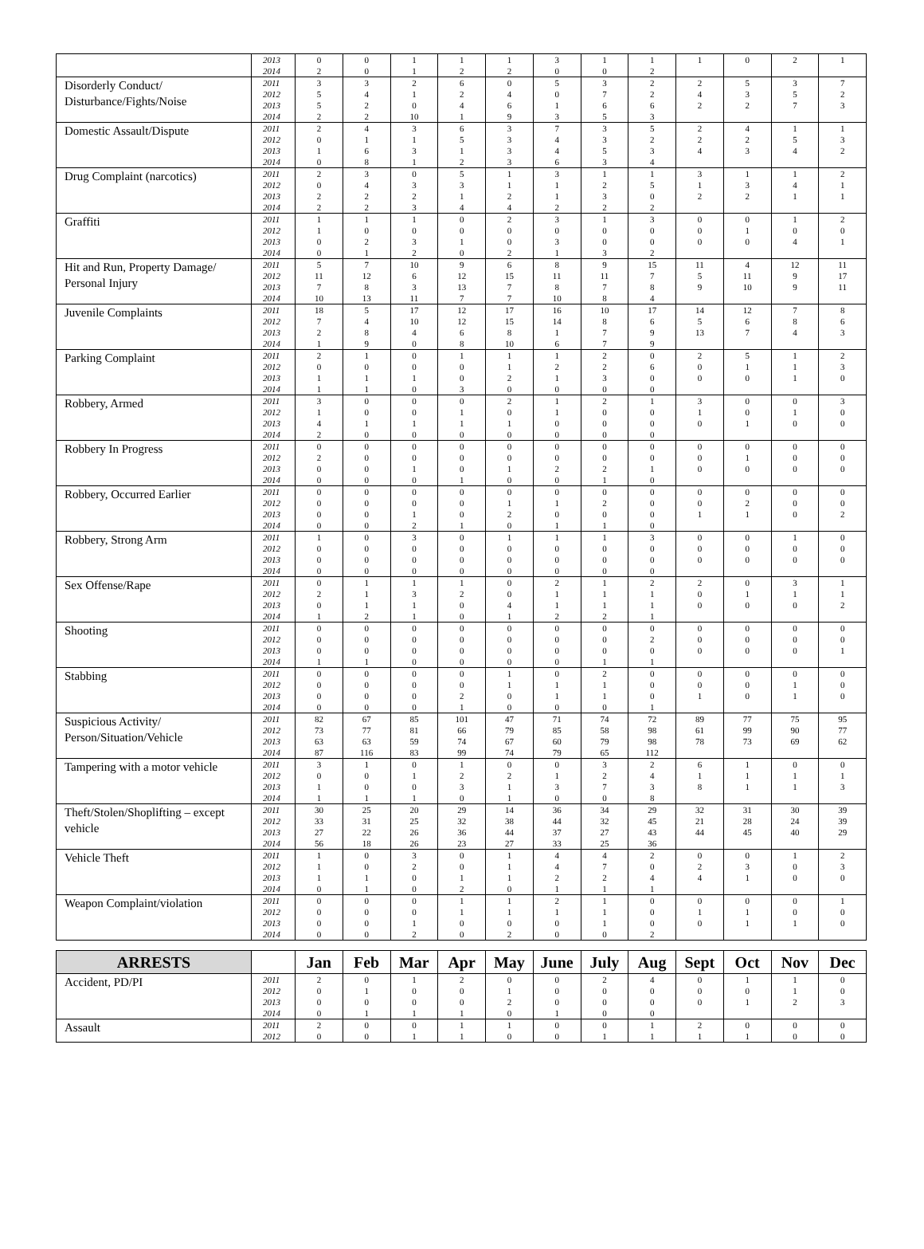| | 2013 | 0 | 0 | 1 | 1 | 1 | 3 | 1 | 1 | 1 | 0 | 2 | 1 |
| | 2014 | 2 | 0 | 1 | 2 | 2 | 0 | 0 | 2 | | | | |
| Disorderly Conduct/ Disturbance/Fights/Noise | 2011 | 3 | 3 | 2 | 6 | 0 | 5 | 3 | 2 | 2 | 5 | 3 | 7 |
| | 2012 | 5 | 4 | 1 | 2 | 4 | 0 | 7 | 2 | 4 | 3 | 5 | 2 |
| | 2013 | 5 | 2 | 0 | 4 | 6 | 1 | 6 | 6 | 2 | 2 | 7 | 3 |
| | 2014 | 2 | 2 | 10 | 1 | 9 | 3 | 5 | 3 | | | | |
| Domestic Assault/Dispute | 2011 | 2 | 4 | 3 | 6 | 3 | 7 | 3 | 5 | 2 | 4 | 1 | 1 |
| | 2012 | 0 | 1 | 1 | 5 | 3 | 4 | 3 | 2 | 2 | 2 | 5 | 3 |
| | 2013 | 1 | 6 | 3 | 1 | 3 | 4 | 5 | 3 | 4 | 3 | 4 | 2 |
| | 2014 | 0 | 8 | 1 | 2 | 3 | 6 | 3 | 4 | | | | |
| Drug Complaint (narcotics) | 2011 | 2 | 3 | 0 | 5 | 1 | 3 | 1 | 1 | 3 | 1 | 1 | 2 |
| | 2012 | 0 | 4 | 3 | 3 | 1 | 1 | 2 | 5 | 1 | 3 | 4 | 1 |
| | 2013 | 2 | 2 | 2 | 1 | 2 | 1 | 3 | 0 | 2 | 2 | 1 | 1 |
| | 2014 | 2 | 2 | 3 | 4 | 4 | 2 | 2 | 2 | | | | |
| Graffiti | 2011 | 1 | 1 | 1 | 0 | 2 | 3 | 1 | 3 | 0 | 0 | 1 | 2 |
| | 2012 | 1 | 0 | 0 | 0 | 0 | 0 | 0 | 0 | 0 | 1 | 0 | 0 |
| | 2013 | 0 | 2 | 3 | 1 | 0 | 3 | 0 | 0 | 0 | 0 | 4 | 1 |
| | 2014 | 0 | 1 | 2 | 0 | 2 | 1 | 3 | 2 | | | | |
| Hit and Run, Property Damage/ Personal Injury | 2011 | 5 | 7 | 10 | 9 | 6 | 8 | 9 | 15 | 11 | 4 | 12 | 11 |
| | 2012 | 11 | 12 | 6 | 12 | 15 | 11 | 11 | 7 | 5 | 11 | 9 | 17 |
| | 2013 | 7 | 8 | 3 | 13 | 7 | 8 | 7 | 8 | 9 | 10 | 9 | 11 |
| | 2014 | 10 | 13 | 11 | 7 | 7 | 10 | 8 | 4 | | | | |
| Juvenile Complaints | 2011 | 18 | 5 | 17 | 12 | 17 | 16 | 10 | 17 | 14 | 12 | 7 | 8 |
| | 2012 | 7 | 4 | 10 | 12 | 15 | 14 | 8 | 6 | 5 | 6 | 8 | 6 |
| | 2013 | 2 | 8 | 4 | 6 | 8 | 1 | 7 | 9 | 13 | 7 | 4 | 3 |
| | 2014 | 1 | 9 | 0 | 8 | 10 | 6 | 7 | 9 | | | | |
| Parking Complaint | 2011 | 2 | 1 | 0 | 1 | 1 | 1 | 2 | 0 | 2 | 5 | 1 | 2 |
| | 2012 | 0 | 0 | 0 | 0 | 1 | 2 | 2 | 6 | 0 | 1 | 1 | 3 |
| | 2013 | 1 | 1 | 1 | 0 | 2 | 1 | 3 | 0 | 0 | 0 | 1 | 0 |
| | 2014 | 1 | 1 | 0 | 3 | 0 | 0 | 0 | 0 | | | | |
| Robbery, Armed | 2011 | 3 | 0 | 0 | 0 | 2 | 1 | 2 | 1 | 3 | 0 | 0 | 3 |
| | 2012 | 1 | 0 | 0 | 1 | 0 | 1 | 0 | 0 | 1 | 0 | 1 | 0 |
| | 2013 | 4 | 1 | 1 | 1 | 1 | 0 | 0 | 0 | 0 | 1 | 0 | 0 |
| | 2014 | 2 | 0 | 0 | 0 | 0 | 0 | 0 | 0 | | | | |
| Robbery In Progress | 2011 | 0 | 0 | 0 | 0 | 0 | 0 | 0 | 0 | 0 | 0 | 0 | 0 |
| | 2012 | 2 | 0 | 0 | 0 | 0 | 0 | 0 | 0 | 0 | 1 | 0 | 0 |
| | 2013 | 0 | 0 | 1 | 0 | 1 | 2 | 2 | 1 | 0 | 0 | 0 | 0 |
| | 2014 | 0 | 0 | 0 | 1 | 0 | 0 | 1 | 0 | | | | |
| Robbery, Occurred Earlier | 2011 | 0 | 0 | 0 | 0 | 0 | 0 | 0 | 0 | 0 | 0 | 0 | 0 |
| | 2012 | 0 | 0 | 0 | 0 | 1 | 1 | 2 | 0 | 0 | 2 | 0 | 0 |
| | 2013 | 0 | 0 | 1 | 0 | 2 | 0 | 0 | 0 | 1 | 1 | 0 | 2 |
| | 2014 | 0 | 0 | 2 | 1 | 0 | 1 | 1 | 0 | | | | |
| Robbery, Strong Arm | 2011 | 1 | 0 | 3 | 0 | 1 | 1 | 1 | 3 | 0 | 0 | 1 | 0 |
| | 2012 | 0 | 0 | 0 | 0 | 0 | 0 | 0 | 0 | 0 | 0 | 0 | 0 |
| | 2013 | 0 | 0 | 0 | 0 | 0 | 0 | 0 | 0 | 0 | 0 | 0 | 0 |
| | 2014 | 0 | 0 | 0 | 0 | 0 | 0 | 0 | 0 | | | | |
| Sex Offense/Rape | 2011 | 0 | 1 | 1 | 1 | 0 | 2 | 1 | 2 | 2 | 0 | 3 | 1 |
| | 2012 | 2 | 1 | 3 | 2 | 0 | 1 | 1 | 1 | 0 | 1 | 1 | 1 |
| | 2013 | 0 | 1 | 1 | 0 | 4 | 1 | 1 | 1 | 0 | 0 | 0 | 2 |
| | 2014 | 1 | 2 | 1 | 0 | 1 | 2 | 2 | 1 | | | | |
| Shooting | 2011 | 0 | 0 | 0 | 0 | 0 | 0 | 0 | 0 | 0 | 0 | 0 | 0 |
| | 2012 | 0 | 0 | 0 | 0 | 0 | 0 | 0 | 2 | 0 | 0 | 0 | 0 |
| | 2013 | 0 | 0 | 0 | 0 | 0 | 0 | 0 | 0 | 0 | 0 | 0 | 1 |
| | 2014 | 1 | 1 | 0 | 0 | 0 | 0 | 1 | 1 | | | | |
| Stabbing | 2011 | 0 | 0 | 0 | 0 | 1 | 0 | 2 | 0 | 0 | 0 | 0 | 0 |
| | 2012 | 0 | 0 | 0 | 0 | 1 | 1 | 1 | 0 | 0 | 0 | 1 | 0 |
| | 2013 | 0 | 0 | 0 | 2 | 0 | 1 | 1 | 0 | 1 | 0 | 1 | 0 |
| | 2014 | 0 | 0 | 0 | 1 | 0 | 0 | 0 | 1 | | | | |
| Suspicious Activity/ Person/Situation/Vehicle | 2011 | 82 | 67 | 85 | 101 | 47 | 71 | 74 | 72 | 89 | 77 | 75 | 95 |
| | 2012 | 73 | 77 | 81 | 66 | 79 | 85 | 58 | 98 | 61 | 99 | 90 | 77 |
| | 2013 | 63 | 63 | 59 | 74 | 67 | 60 | 79 | 98 | 78 | 73 | 69 | 62 |
| | 2014 | 87 | 116 | 83 | 99 | 74 | 79 | 65 | 112 | | | | |
| Tampering with a motor vehicle | 2011 | 3 | 1 | 0 | 1 | 0 | 0 | 3 | 2 | 6 | 1 | 0 | 0 |
| | 2012 | 0 | 0 | 1 | 2 | 2 | 1 | 2 | 4 | 1 | 1 | 1 | 1 |
| | 2013 | 1 | 0 | 0 | 3 | 1 | 3 | 7 | 3 | 8 | 1 | 1 | 3 |
| | 2014 | 1 | 1 | 1 | 0 | 1 | 0 | 0 | 8 | | | | |
| Theft/Stolen/Shoplifting – except vehicle | 2011 | 30 | 25 | 20 | 29 | 14 | 36 | 34 | 29 | 32 | 31 | 30 | 39 |
| | 2012 | 33 | 31 | 25 | 32 | 38 | 44 | 32 | 45 | 21 | 28 | 24 | 39 |
| | 2013 | 27 | 22 | 26 | 36 | 44 | 37 | 27 | 43 | 44 | 45 | 40 | 29 |
| | 2014 | 56 | 18 | 26 | 23 | 27 | 33 | 25 | 36 | | | | |
| Vehicle Theft | 2011 | 1 | 0 | 3 | 0 | 1 | 4 | 4 | 2 | 0 | 0 | 1 | 2 |
| | 2012 | 1 | 0 | 2 | 0 | 1 | 4 | 7 | 0 | 2 | 3 | 0 | 3 |
| | 2013 | 1 | 1 | 0 | 1 | 1 | 2 | 2 | 4 | 4 | 1 | 0 | 0 |
| | 2014 | 0 | 1 | 0 | 2 | 0 | 1 | 1 | 1 | | | | |
| Weapon Complaint/violation | 2011 | 0 | 0 | 0 | 1 | 1 | 2 | 1 | 0 | 0 | 0 | 0 | 1 |
| | 2012 | 0 | 0 | 0 | 1 | 1 | 1 | 1 | 0 | 1 | 1 | 0 | 0 |
| | 2013 | 0 | 0 | 1 | 0 | 0 | 0 | 1 | 0 | 0 | 1 | 1 | 0 |
| | 2014 | 0 | 0 | 2 | 0 | 2 | 0 | 0 | 2 | | | | |
| ARRESTS | | Jan | Feb | Mar | Apr | May | June | July | Aug | Sept | Oct | Nov | Dec |
| --- | --- | --- | --- | --- | --- | --- | --- | --- | --- | --- | --- | --- | --- |
| Accident, PD/PI | 2011 | 2 | 0 | 1 | 2 | 0 | 0 | 2 | 4 | 0 | 1 | 1 | 0 |
| | 2012 | 0 | 1 | 0 | 0 | 1 | 0 | 0 | 0 | 0 | 0 | 1 | 0 |
| | 2013 | 0 | 0 | 0 | 0 | 2 | 0 | 0 | 0 | 0 | 1 | 2 | 3 |
| | 2014 | 0 | 1 | 1 | 1 | 0 | 1 | 0 | 0 | | | | |
| Assault | 2011 | 2 | 0 | 0 | 1 | 1 | 0 | 0 | 1 | 2 | 0 | 0 | 0 |
| | 2012 | 0 | 0 | 1 | 1 | 0 | 0 | 1 | 1 | 1 | 1 | 0 | 0 |